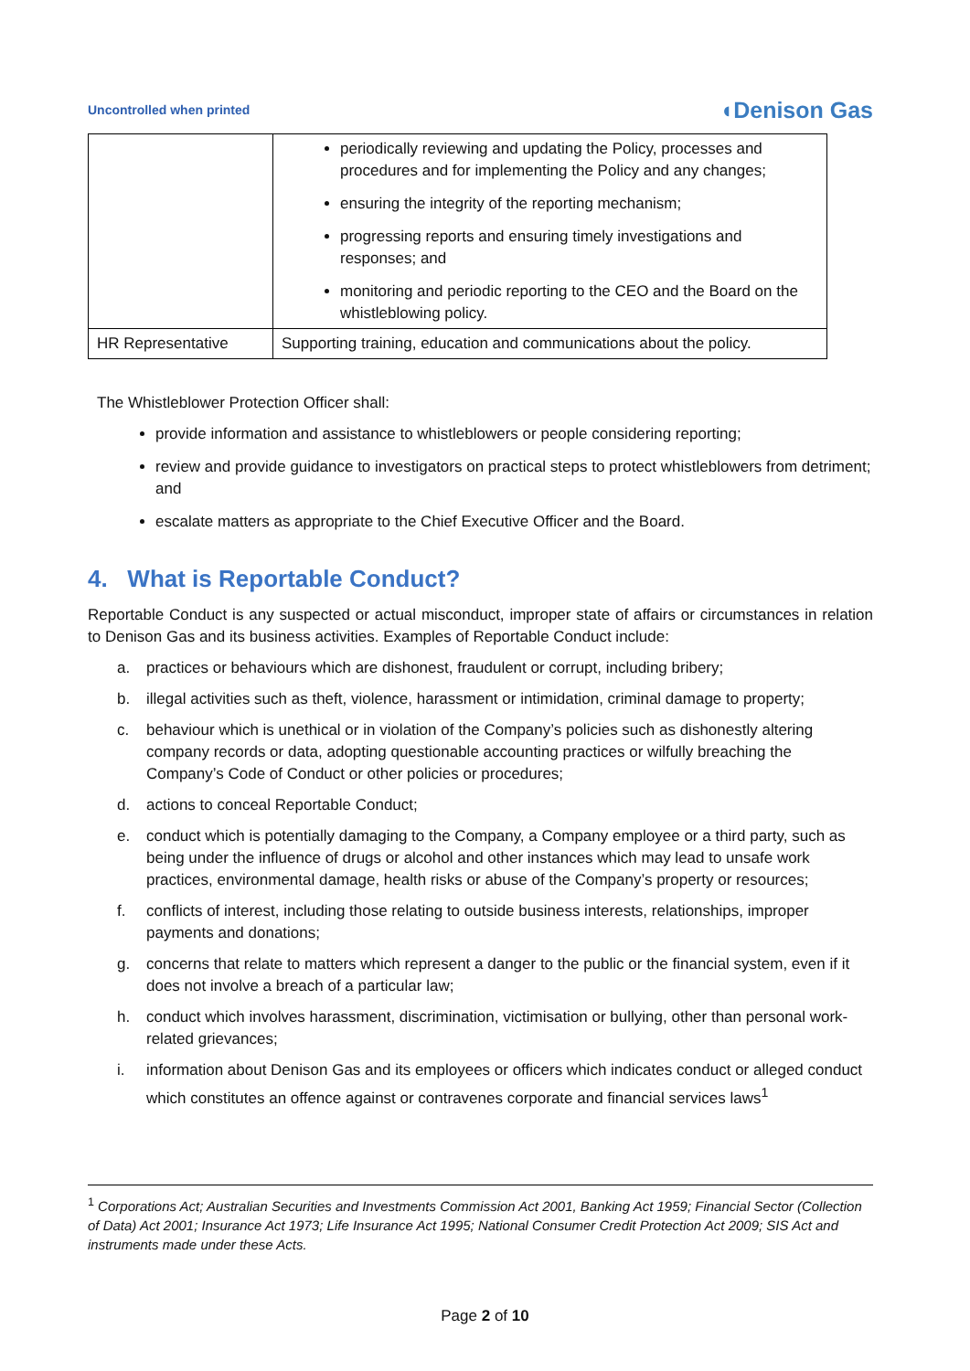Uncontrolled when printed ◖Denison Gas
| | periodically reviewing and updating the Policy, processes and procedures and for implementing the Policy and any changes; ensuring the integrity of the reporting mechanism; progressing reports and ensuring timely investigations and responses; and monitoring and periodic reporting to the CEO and the Board on the whistleblowing policy. |
| HR Representative | Supporting training, education and communications about the policy. |
The Whistleblower Protection Officer shall:
provide information and assistance to whistleblowers or people considering reporting;
review and provide guidance to investigators on practical steps to protect whistleblowers from detriment; and
escalate matters as appropriate to the Chief Executive Officer and the Board.
4. What is Reportable Conduct?
Reportable Conduct is any suspected or actual misconduct, improper state of affairs or circumstances in relation to Denison Gas and its business activities. Examples of Reportable Conduct include:
a. practices or behaviours which are dishonest, fraudulent or corrupt, including bribery;
b. illegal activities such as theft, violence, harassment or intimidation, criminal damage to property;
c. behaviour which is unethical or in violation of the Company’s policies such as dishonestly altering company records or data, adopting questionable accounting practices or wilfully breaching the Company’s Code of Conduct or other policies or procedures;
d. actions to conceal Reportable Conduct;
e. conduct which is potentially damaging to the Company, a Company employee or a third party, such as being under the influence of drugs or alcohol and other instances which may lead to unsafe work practices, environmental damage, health risks or abuse of the Company’s property or resources;
f. conflicts of interest, including those relating to outside business interests, relationships, improper payments and donations;
g. concerns that relate to matters which represent a danger to the public or the financial system, even if it does not involve a breach of a particular law;
h. conduct which involves harassment, discrimination, victimisation or bullying, other than personal work-related grievances;
i. information about Denison Gas and its employees or officers which indicates conduct or alleged conduct which constitutes an offence against or contravenes corporate and financial services laws<sup>1</sup>
<sup>1</sup> Corporations Act; Australian Securities and Investments Commission Act 2001, Banking Act 1959; Financial Sector (Collection of Data) Act 2001; Insurance Act 1973; Life Insurance Act 1995; National Consumer Credit Protection Act 2009; SIS Act and instruments made under these Acts.
Page 2 of 10